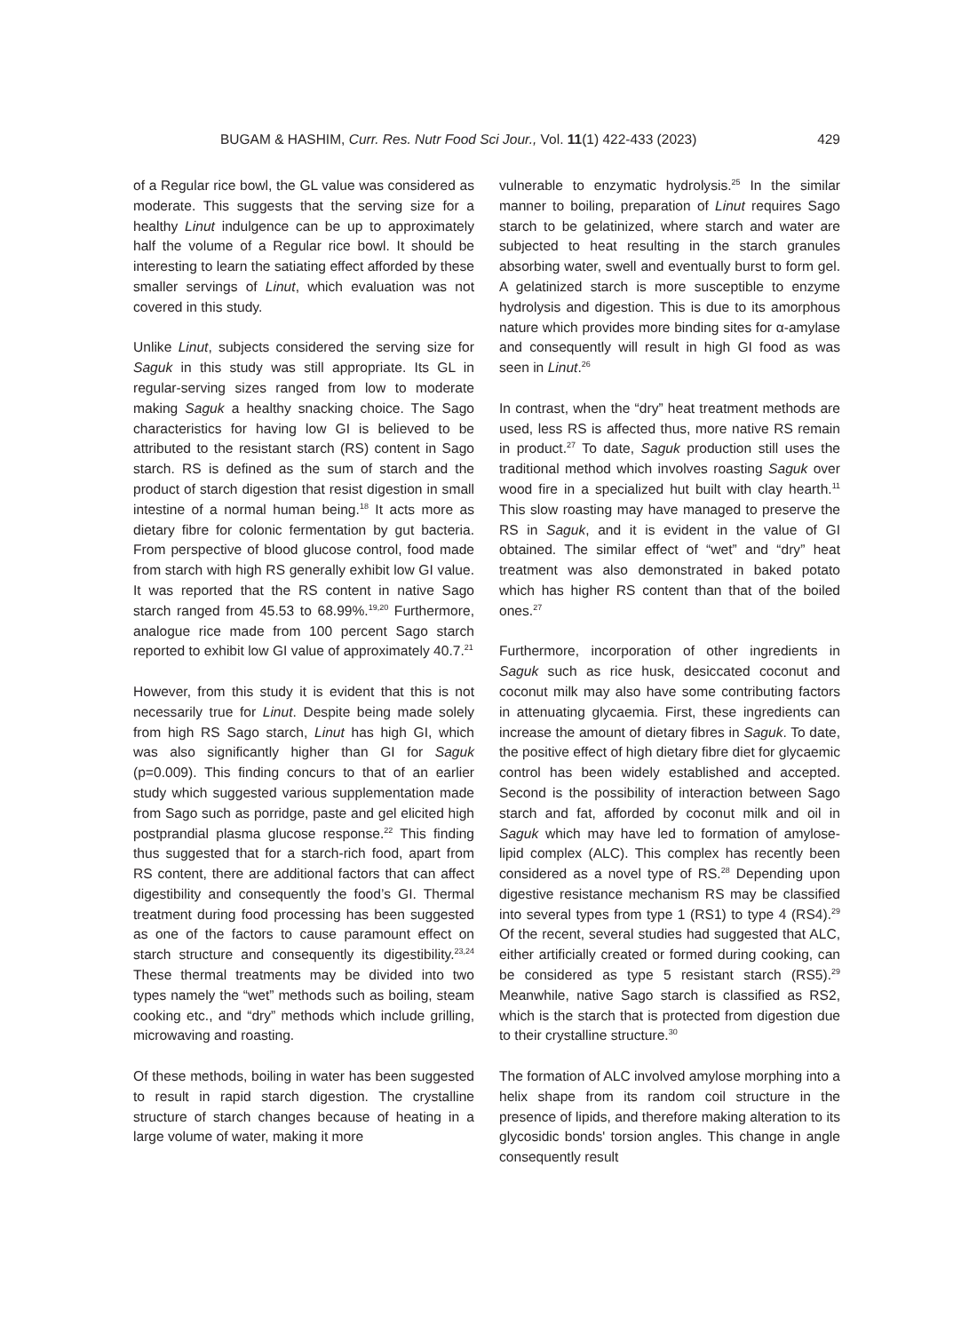BUGAM & HASHIM, Curr. Res. Nutr Food Sci Jour., Vol. 11(1) 422-433 (2023) 429
of a Regular rice bowl, the GL value was considered as moderate. This suggests that the serving size for a healthy Linut indulgence can be up to approximately half the volume of a Regular rice bowl. It should be interesting to learn the satiating effect afforded by these smaller servings of Linut, which evaluation was not covered in this study.
Unlike Linut, subjects considered the serving size for Saguk in this study was still appropriate. Its GL in regular-serving sizes ranged from low to moderate making Saguk a healthy snacking choice. The Sago characteristics for having low GI is believed to be attributed to the resistant starch (RS) content in Sago starch. RS is defined as the sum of starch and the product of starch digestion that resist digestion in small intestine of a normal human being.<sup>18</sup> It acts more as dietary fibre for colonic fermentation by gut bacteria. From perspective of blood glucose control, food made from starch with high RS generally exhibit low GI value. It was reported that the RS content in native Sago starch ranged from 45.53 to 68.99%.<sup>19,20</sup> Furthermore, analogue rice made from 100 percent Sago starch reported to exhibit low GI value of approximately 40.7.<sup>21</sup>
However, from this study it is evident that this is not necessarily true for Linut. Despite being made solely from high RS Sago starch, Linut has high GI, which was also significantly higher than GI for Saguk (p=0.009). This finding concurs to that of an earlier study which suggested various supplementation made from Sago such as porridge, paste and gel elicited high postprandial plasma glucose response.<sup>22</sup> This finding thus suggested that for a starch-rich food, apart from RS content, there are additional factors that can affect digestibility and consequently the food’s GI. Thermal treatment during food processing has been suggested as one of the factors to cause paramount effect on starch structure and consequently its digestibility.<sup>23,24</sup> These thermal treatments may be divided into two types namely the “wet” methods such as boiling, steam cooking etc., and “dry” methods which include grilling, microwaving and roasting.
Of these methods, boiling in water has been suggested to result in rapid starch digestion. The crystalline structure of starch changes because of heating in a large volume of water, making it more
vulnerable to enzymatic hydrolysis.<sup>25</sup> In the similar manner to boiling, preparation of Linut requires Sago starch to be gelatinized, where starch and water are subjected to heat resulting in the starch granules absorbing water, swell and eventually burst to form gel. A gelatinized starch is more susceptible to enzyme hydrolysis and digestion. This is due to its amorphous nature which provides more binding sites for α-amylase and consequently will result in high GI food as was seen in Linut.<sup>26</sup>
In contrast, when the “dry” heat treatment methods are used, less RS is affected thus, more native RS remain in product.<sup>27</sup> To date, Saguk production still uses the traditional method which involves roasting Saguk over wood fire in a specialized hut built with clay hearth.<sup>11</sup> This slow roasting may have managed to preserve the RS in Saguk, and it is evident in the value of GI obtained. The similar effect of “wet” and “dry” heat treatment was also demonstrated in baked potato which has higher RS content than that of the boiled ones.<sup>27</sup>
Furthermore, incorporation of other ingredients in Saguk such as rice husk, desiccated coconut and coconut milk may also have some contributing factors in attenuating glycaemia. First, these ingredients can increase the amount of dietary fibres in Saguk. To date, the positive effect of high dietary fibre diet for glycaemic control has been widely established and accepted. Second is the possibility of interaction between Sago starch and fat, afforded by coconut milk and oil in Saguk which may have led to formation of amylose-lipid complex (ALC). This complex has recently been considered as a novel type of RS.<sup>28</sup> Depending upon digestive resistance mechanism RS may be classified into several types from type 1 (RS1) to type 4 (RS4).<sup>29</sup> Of the recent, several studies had suggested that ALC, either artificially created or formed during cooking, can be considered as type 5 resistant starch (RS5).<sup>29</sup> Meanwhile, native Sago starch is classified as RS2, which is the starch that is protected from digestion due to their crystalline structure.<sup>30</sup>
The formation of ALC involved amylose morphing into a helix shape from its random coil structure in the presence of lipids, and therefore making alteration to its glycosidic bonds' torsion angles. This change in angle consequently result